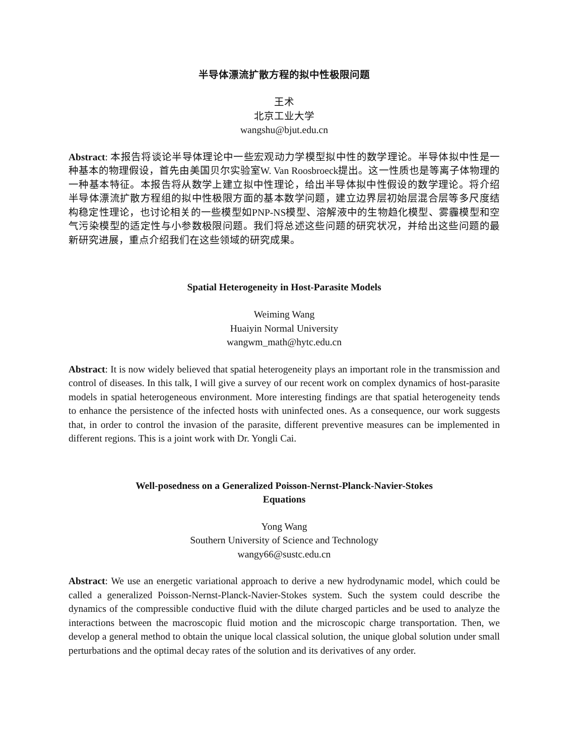半导体漂流扩散方程的拟中性极限问题
王术
北京工业大学
wangshu@bjut.edu.cn
Abstract: 本报告将谈论半导体理论中一些宏观动力学模型拟中性的数学理论。半导体拟中性是一种基本的物理假设，首先由美国贝尔实验室W. Van Roosbroeck提出。这一性质也是等离子体物理的一种基本特征。本报告将从数学上建立拟中性理论，给出半导体拟中性假设的数学理论。将介绍半导体漂流扩散方程组的拟中性极限方面的基本数学问题，建立边界层初始层混合层等多尺度结构稳定性理论，也讨论相关的一些模型如PNP-NS模型、溶解液中的生物趋化模型、雾霾模型和空气污染模型的适定性与小参数极限问题。我们将总述这些问题的研究状况，并给出这些问题的最新研究进展，重点介绍我们在这些领域的研究成果。
Spatial Heterogeneity in Host-Parasite Models
Weiming Wang
Huaiyin Normal University
wangwm_math@hytc.edu.cn
Abstract: It is now widely believed that spatial heterogeneity plays an important role in the transmission and control of diseases. In this talk, I will give a survey of our recent work on complex dynamics of host-parasite models in spatial heterogeneous environment. More interesting findings are that spatial heterogeneity tends to enhance the persistence of the infected hosts with uninfected ones. As a consequence, our work suggests that, in order to control the invasion of the parasite, different preventive measures can be implemented in different regions. This is a joint work with Dr. Yongli Cai.
Well-posedness on a Generalized Poisson-Nernst-Planck-Navier-Stokes
Equations
Yong Wang
Southern University of Science and Technology
wangy66@sustc.edu.cn
Abstract: We use an energetic variational approach to derive a new hydrodynamic model, which could be called a generalized Poisson-Nernst-Planck-Navier-Stokes system. Such the system could describe the dynamics of the compressible conductive fluid with the dilute charged particles and be used to analyze the interactions between the macroscopic fluid motion and the microscopic charge transportation. Then, we develop a general method to obtain the unique local classical solution, the unique global solution under small perturbations and the optimal decay rates of the solution and its derivatives of any order.